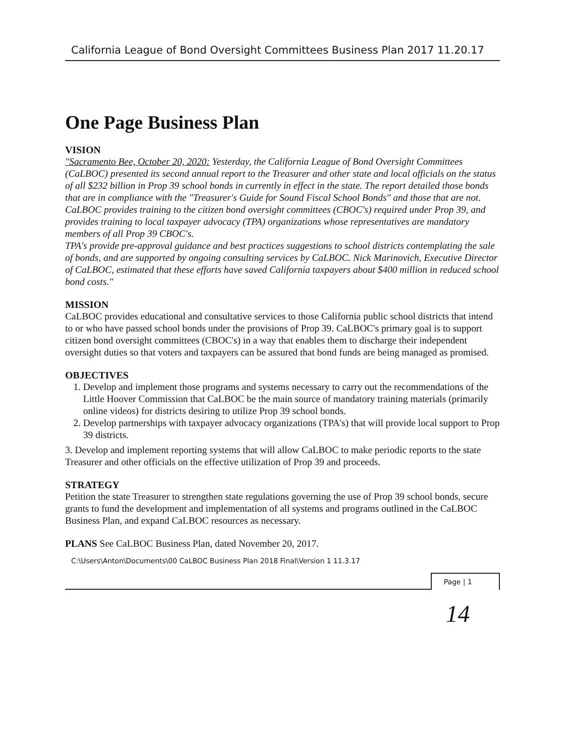California League of Bond Oversight Committees Business Plan 2017 11.20.17
One Page Business Plan
VISION
"Sacramento Bee, October 20, 2020: Yesterday, the California League of Bond Oversight Committees (CaLBOC) presented its second annual report to the Treasurer and other state and local officials on the status of all $232 billion in Prop 39 school bonds in currently in effect in the state. The report detailed those bonds that are in compliance with the "Treasurer's Guide for Sound Fiscal School Bonds" and those that are not.
CaLBOC provides training to the citizen bond oversight committees (CBOC's) required under Prop 39, and provides training to local taxpayer advocacy (TPA) organizations whose representatives are mandatory members of all Prop 39 CBOC's.
TPA's provide pre-approval guidance and best practices suggestions to school districts contemplating the sale of bonds, and are supported by ongoing consulting services by CaLBOC. Nick Marinovich, Executive Director of CaLBOC, estimated that these efforts have saved California taxpayers about $400 million in reduced school bond costs."
MISSION
CaLBOC provides educational and consultative services to those California public school districts that intend to or who have passed school bonds under the provisions of Prop 39. CaLBOC's primary goal is to support citizen bond oversight committees (CBOC's) in a way that enables them to discharge their independent oversight duties so that voters and taxpayers can be assured that bond funds are being managed as promised.
OBJECTIVES
1. Develop and implement those programs and systems necessary to carry out the recommendations of the Little Hoover Commission that CaLBOC be the main source of mandatory training materials (primarily online videos) for districts desiring to utilize Prop 39 school bonds.
2. Develop partnerships with taxpayer advocacy organizations (TPA's) that will provide local support to Prop 39 districts.
3. Develop and implement reporting systems that will allow CaLBOC to make periodic reports to the state Treasurer and other officials on the effective utilization of Prop 39 and proceeds.
STRATEGY
Petition the state Treasurer to strengthen state regulations governing the use of Prop 39 school bonds, secure grants to fund the development and implementation of all systems and programs outlined in the CaLBOC Business Plan, and expand CaLBOC resources as necessary.
PLANS See CaLBOC Business Plan, dated November 20, 2017.
C:\Users\Anton\Documents\00 CaLBOC Business Plan 2018 Final\Version 1 11.3.17
Page | 1
14